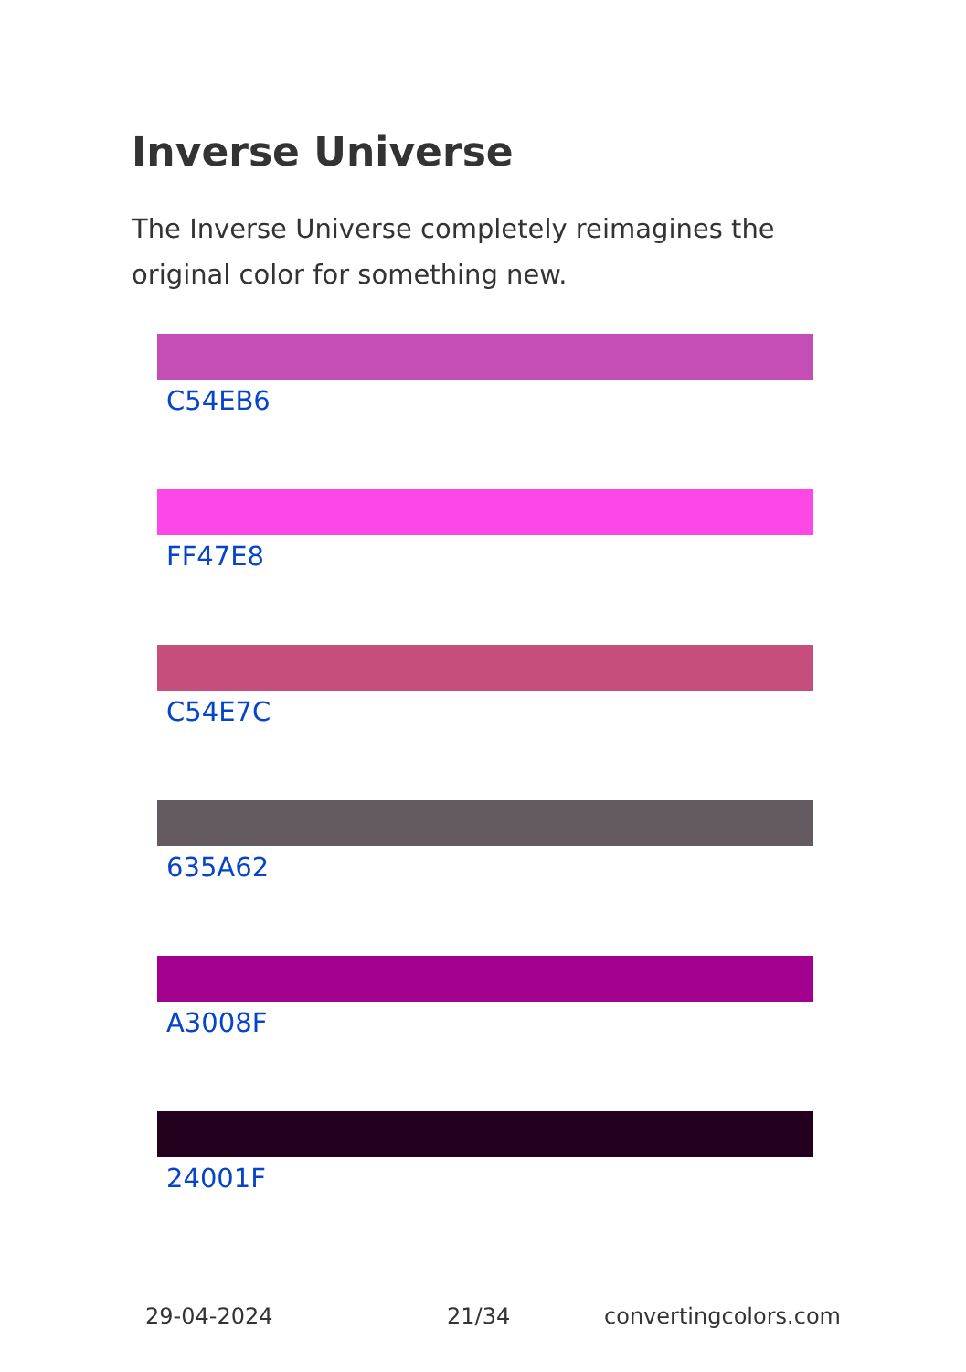Inverse Universe
The Inverse Universe completely reimagines the original color for something new.
C54EB6
FF47E8
C54E7C
635A62
A3008F
24001F
29-04-2024 21/34 convertingcolors.com